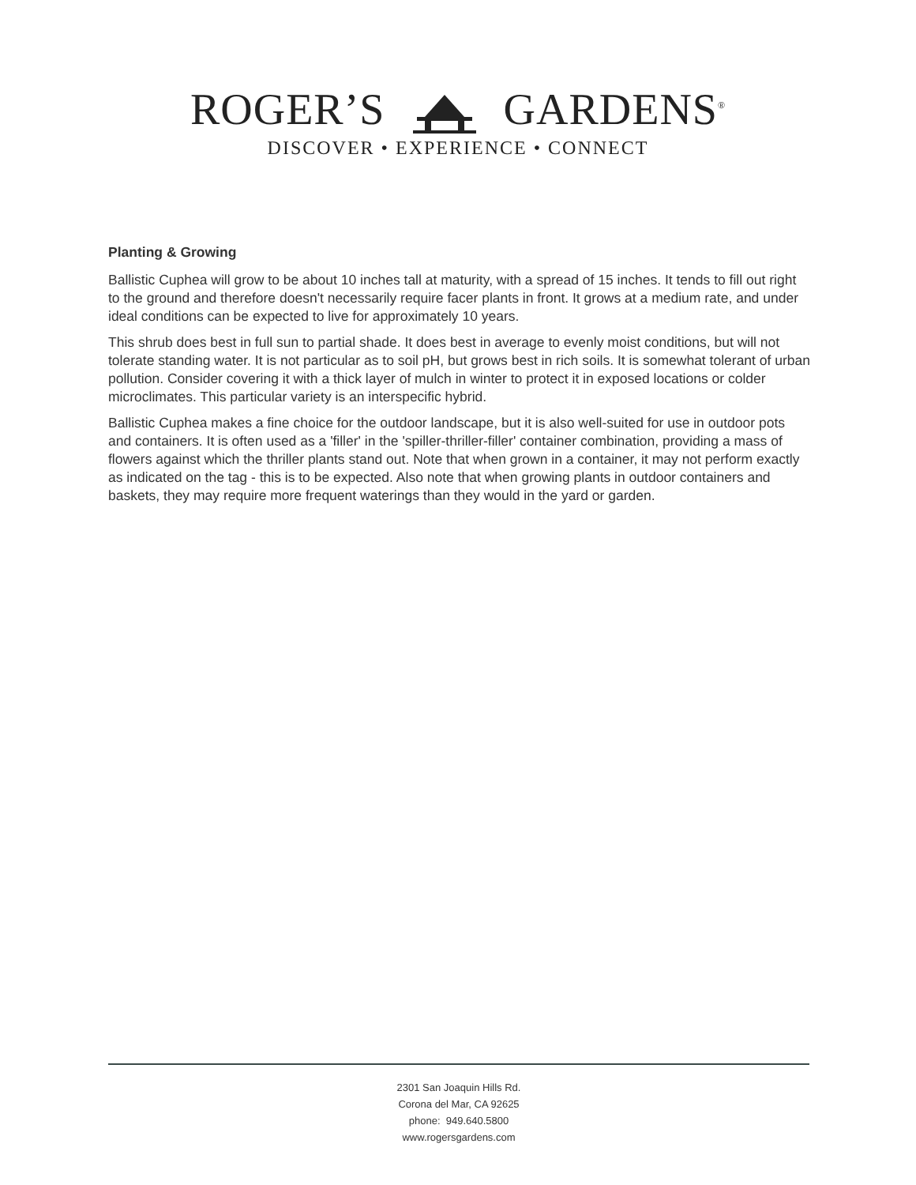ROGER’S GARDENS<sup>®</sup>
DISCOVER • EXPERIENCE • CONNECT
Planting & Growing
Ballistic Cuphea will grow to be about 10 inches tall at maturity, with a spread of 15 inches. It tends to fill out right to the ground and therefore doesn't necessarily require facer plants in front. It grows at a medium rate, and under ideal conditions can be expected to live for approximately 10 years.
This shrub does best in full sun to partial shade. It does best in average to evenly moist conditions, but will not tolerate standing water. It is not particular as to soil pH, but grows best in rich soils. It is somewhat tolerant of urban pollution. Consider covering it with a thick layer of mulch in winter to protect it in exposed locations or colder microclimates. This particular variety is an interspecific hybrid.
Ballistic Cuphea makes a fine choice for the outdoor landscape, but it is also well-suited for use in outdoor pots and containers. It is often used as a 'filler' in the 'spiller-thriller-filler' container combination, providing a mass of flowers against which the thriller plants stand out. Note that when grown in a container, it may not perform exactly as indicated on the tag - this is to be expected. Also note that when growing plants in outdoor containers and baskets, they may require more frequent waterings than they would in the yard or garden.
2301 San Joaquin Hills Rd.
Corona del Mar, CA 92625
phone: 949.640.5800
www.rogersgardens.com